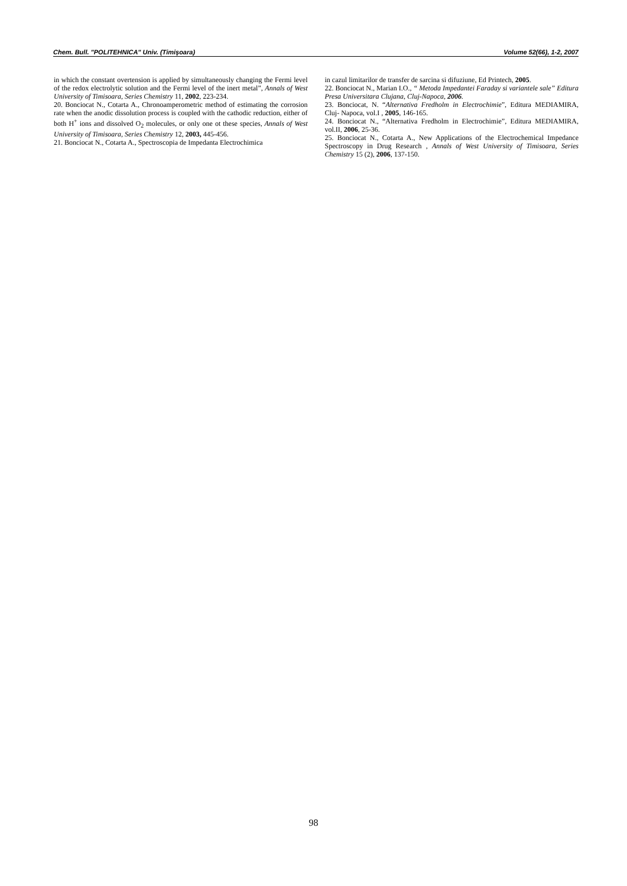Chem. Bull. "POLITEHNICA" Univ. (Timişoara) Volume 52(66), 1-2, 2007
in which the constant overtension is applied by simultaneously changing the Fermi level of the redox electrolytic solution and the Fermi level of the inert metal”, Annals of West University of Timisoara, Series Chemistry 11, 2002, 223-234.
20. Bonciocat N., Cotarta A., Chronoamperometric method of estimating the corrosion rate when the anodic dissolution process is coupled with the cathodic reduction, either of both H<sup>+</sup> ions and dissolved O<sub>2</sub> molecules, or only one ot these species, Annals of West University of Timisoara, Series Chemistry 12, 2003, 445-456.
21. Bonciocat N., Cotarta A., Spectroscopia de Impedanta Electrochimica
in cazul limitarilor de transfer de sarcina si difuziune, Ed Printech, 2005.
22. Bonciocat N., Marian I.O., “ Metoda Impedantei Faraday si variantele sale” Editura Presa Universitara Clujana, Cluj-Napoca, 2006.
23. Bonciocat, N. “Alternativa Fredholm in Electrochimie”, Editura MEDIAMIRA, Cluj- Napoca, vol.I , 2005, 146-165.
24. Bonciocat N., “Alternativa Fredholm in Electrochimie”, Editura MEDIAMIRA, vol.II, 2006, 25-36.
25. Bonciocat N., Cotarta A., New Applications of the Electrochemical Impedance Spectroscopy in Drug Research , Annals of West University of Timisoara, Series Chemistry 15 (2), 2006, 137-150.
98